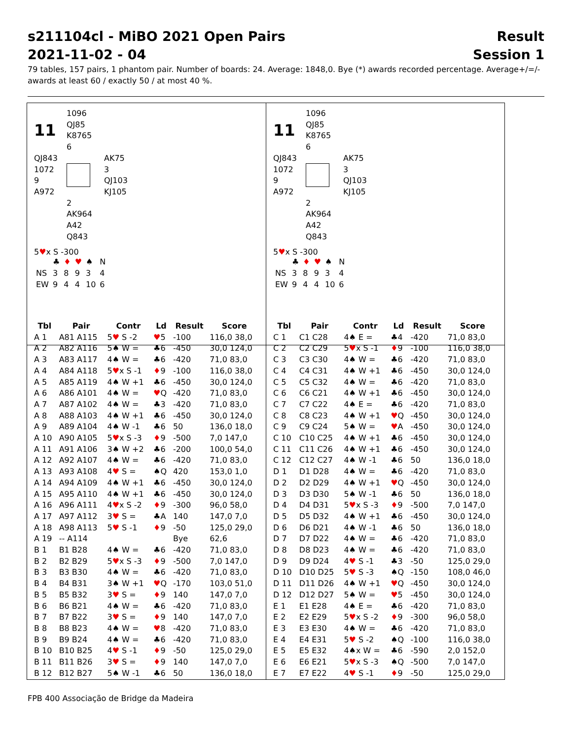s211104cl - MiBO 2021 Open Pairs
2021-11-02 - 04
Result
Session 1
79 tables, 157 pairs, 1 phantom pair. Number of boards: 24. Average: 1848,0. Bye (*) awards recorded percentage. Average+/=/- awards at least 60 / exactly 50 / at most 40 %.
| 11 | 1096 QJ85 K8765 6 |
| QJ843 1072 9 A972 | | AK75 3 QJ103 KJ105 |
| | 2 AK964 A42 Q843 | |
5♥x S -300
| | ♣ | ♦ | ♥ | ♠ | N |
| NS | 3 | 8 | 9 | 3 | 4 |
| EW | 9 | 4 | 4 | 10 | 6 |
| 11 | 1096 QJ85 K8765 6 |
| QJ843 1072 9 A972 | | AK75 3 QJ103 KJ105 |
| | 2 AK964 A42 Q843 | |
5♥x S -300
| | ♣ | ♦ | ♥ | ♠ | N |
| NS | 3 | 8 | 9 | 3 | 4 |
| EW | 9 | 4 | 4 | 10 | 6 |
| Tbl | Pair | Contr | Ld | Result | Score |
| --- | --- | --- | --- | --- | --- |
| A 1 | A81 A115 | 5 ♥ S -2 | ♥ 5 | -100 | 116,0 38,0 |
| A 2 | A82 A116 | 5♠ W = | ♣6 | -450 | 30,0 124,0 |
| A 3 | A83 A117 | 4♠ W = | ♣6 | -420 | 71,0 83,0 |
| A 4 | A84 A118 | 5 ♥ x S -1 | ♦ 9 | -100 | 116,0 38,0 |
| A 5 | A85 A119 | 4♠ W +1 | ♣6 | -450 | 30,0 124,0 |
| A 6 | A86 A101 | 4♠ W = | ♥ Q | -420 | 71,0 83,0 |
| A 7 | A87 A102 | 4♠ W = | ♣3 | -420 | 71,0 83,0 |
| A 8 | A88 A103 | 4♠ W +1 | ♣6 | -450 | 30,0 124,0 |
| A 9 | A89 A104 | 4♠ W -1 | ♣6 | 50 | 136,0 18,0 |
| A 10 | A90 A105 | 5 ♥ x S -3 | ♦ 9 | -500 | 7,0 147,0 |
| A 11 | A91 A106 | 3♠ W +2 | ♣6 | -200 | 100,0 54,0 |
| A 12 | A92 A107 | 4♠ W = | ♣6 | -420 | 71,0 83,0 |
| A 13 | A93 A108 | 4 ♥ S = | ♠Q | 420 | 153,0 1,0 |
| A 14 | A94 A109 | 4♠ W +1 | ♣6 | -450 | 30,0 124,0 |
| A 15 | A95 A110 | 4♠ W +1 | ♣6 | -450 | 30,0 124,0 |
| A 16 | A96 A111 | 4 ♥ x S -2 | ♦ 9 | -300 | 96,0 58,0 |
| A 17 | A97 A112 | 3 ♥ S = | ♣A | 140 | 147,0 7,0 |
| A 18 | A98 A113 | 5 ♥ S -1 | ♦ 9 | -50 | 125,0 29,0 |
| A 19 | -- A114 | | | Bye | 62,6 |
| B 1 | B1 B28 | 4♠ W = | ♣6 | -420 | 71,0 83,0 |
| B 2 | B2 B29 | 5 ♥ x S -3 | ♦ 9 | -500 | 7,0 147,0 |
| B 3 | B3 B30 | 4♠ W = | ♣6 | -420 | 71,0 83,0 |
| B 4 | B4 B31 | 3♠ W +1 | ♥ Q | -170 | 103,0 51,0 |
| B 5 | B5 B32 | 3 ♥ S = | ♦ 9 | 140 | 147,0 7,0 |
| B 6 | B6 B21 | 4♠ W = | ♣6 | -420 | 71,0 83,0 |
| B 7 | B7 B22 | 3 ♥ S = | ♦ 9 | 140 | 147,0 7,0 |
| B 8 | B8 B23 | 4♠ W = | ♥ 8 | -420 | 71,0 83,0 |
| B 9 | B9 B24 | 4♠ W = | ♣6 | -420 | 71,0 83,0 |
| B 10 | B10 B25 | 4 ♥ S -1 | ♦ 9 | -50 | 125,0 29,0 |
| B 11 | B11 B26 | 3 ♥ S = | ♦ 9 | 140 | 147,0 7,0 |
| B 12 | B12 B27 | 5♠ W -1 | ♣6 | 50 | 136,0 18,0 |
| Tbl | Pair | Contr | Ld | Result | Score |
| --- | --- | --- | --- | --- | --- |
| C 1 | C1 C28 | 4♠ E = | ♣4 | -420 | 71,0 83,0 |
| C 2 | C2 C29 | 5 ♥ x S -1 | ♦ 9 | -100 | 116,0 38,0 |
| C 3 | C3 C30 | 4♠ W = | ♣6 | -420 | 71,0 83,0 |
| C 4 | C4 C31 | 4♠ W +1 | ♣6 | -450 | 30,0 124,0 |
| C 5 | C5 C32 | 4♠ W = | ♣6 | -420 | 71,0 83,0 |
| C 6 | C6 C21 | 4♠ W +1 | ♣6 | -450 | 30,0 124,0 |
| C 7 | C7 C22 | 4♠ E = | ♣6 | -420 | 71,0 83,0 |
| C 8 | C8 C23 | 4♠ W +1 | ♥ Q | -450 | 30,0 124,0 |
| C 9 | C9 C24 | 5♠ W = | ♥ A | -450 | 30,0 124,0 |
| C 10 | C10 C25 | 4♠ W +1 | ♣6 | -450 | 30,0 124,0 |
| C 11 | C11 C26 | 4♠ W +1 | ♣6 | -450 | 30,0 124,0 |
| C 12 | C12 C27 | 4♠ W -1 | ♣6 | 50 | 136,0 18,0 |
| D 1 | D1 D28 | 4♠ W = | ♣6 | -420 | 71,0 83,0 |
| D 2 | D2 D29 | 4♠ W +1 | ♥ Q | -450 | 30,0 124,0 |
| D 3 | D3 D30 | 5♠ W -1 | ♣6 | 50 | 136,0 18,0 |
| D 4 | D4 D31 | 5 ♥ x S -3 | ♦ 9 | -500 | 7,0 147,0 |
| D 5 | D5 D32 | 4♠ W +1 | ♣6 | -450 | 30,0 124,0 |
| D 6 | D6 D21 | 4♠ W -1 | ♣6 | 50 | 136,0 18,0 |
| D 7 | D7 D22 | 4♠ W = | ♣6 | -420 | 71,0 83,0 |
| D 8 | D8 D23 | 4♠ W = | ♣6 | -420 | 71,0 83,0 |
| D 9 | D9 D24 | 4 ♥ S -1 | ♣3 | -50 | 125,0 29,0 |
| D 10 | D10 D25 | 5 ♥ S -3 | ♠Q | -150 | 108,0 46,0 |
| D 11 | D11 D26 | 4♠ W +1 | ♥ Q | -450 | 30,0 124,0 |
| D 12 | D12 D27 | 5♠ W = | ♥ 5 | -450 | 30,0 124,0 |
| E 1 | E1 E28 | 4♠ E = | ♣6 | -420 | 71,0 83,0 |
| E 2 | E2 E29 | 5 ♥ x S -2 | ♦ 9 | -300 | 96,0 58,0 |
| E 3 | E3 E30 | 4♠ W = | ♣6 | -420 | 71,0 83,0 |
| E 4 | E4 E31 | 5 ♥ S -2 | ♠Q | -100 | 116,0 38,0 |
| E 5 | E5 E32 | 4♠x W = | ♣6 | -590 | 2,0 152,0 |
| E 6 | E6 E21 | 5 ♥ x S -3 | ♠Q | -500 | 7,0 147,0 |
| E 7 | E7 E22 | 4 ♥ S -1 | ♦ 9 | -50 | 125,0 29,0 |
FPB 400 Associação de Bridge da Madeira